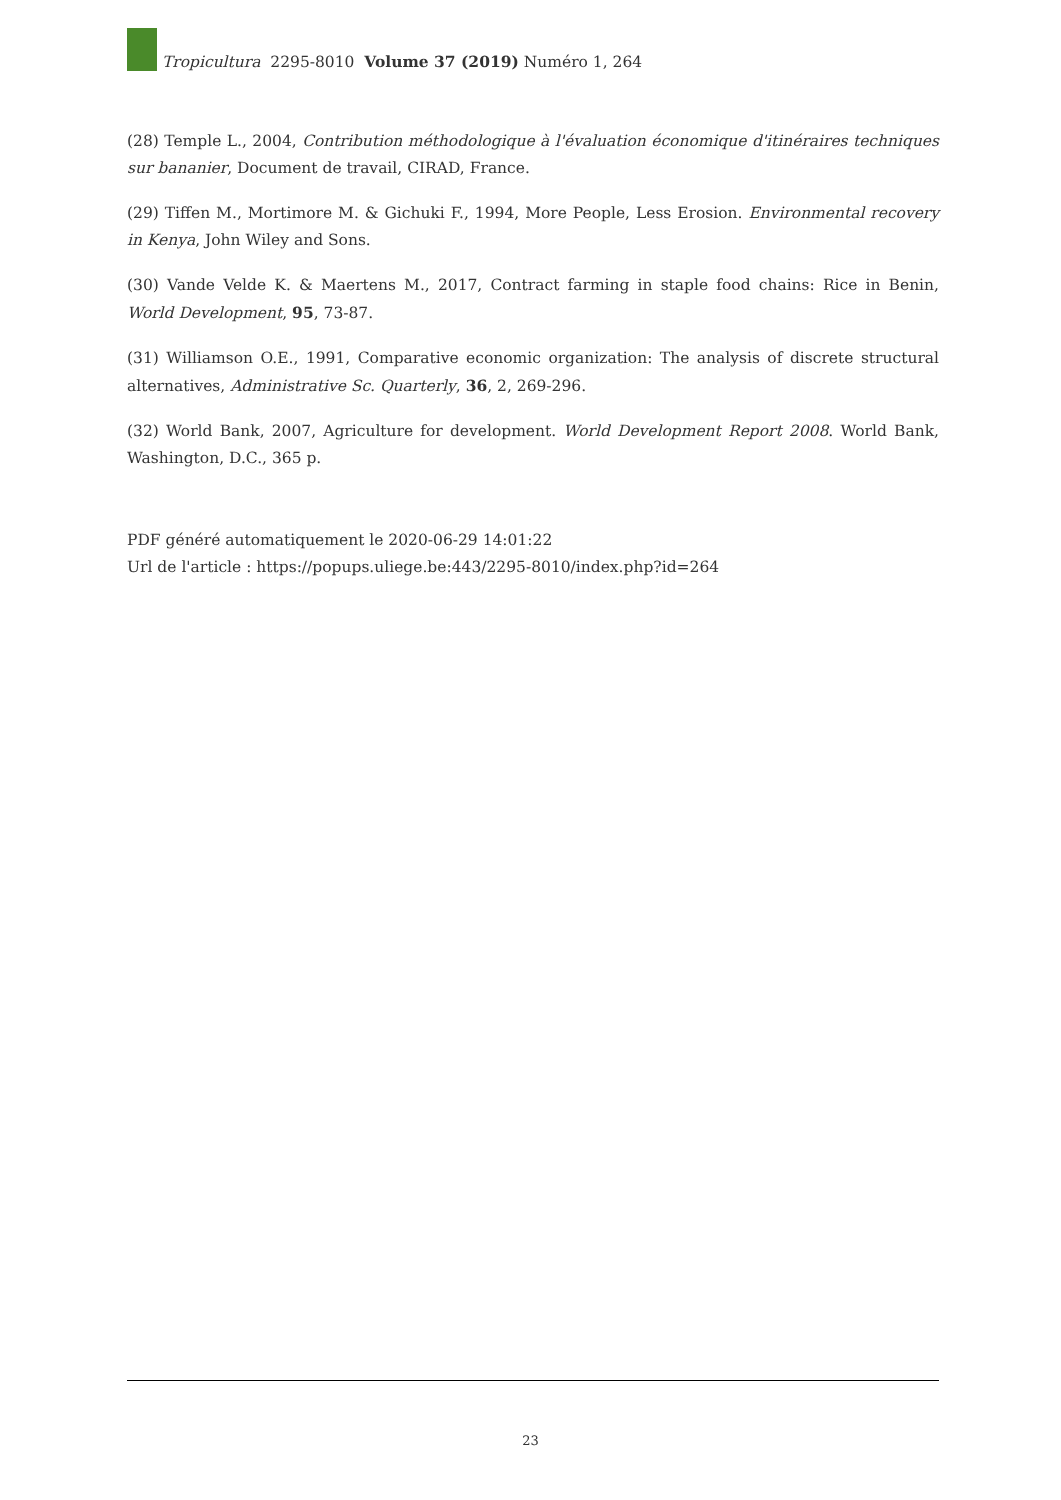Tropicultura 2295-8010 Volume 37 (2019) Numéro 1, 264
(28) Temple L., 2004, Contribution méthodologique à l'évaluation économique d'itinéraires techniques sur bananier, Document de travail, CIRAD, France.
(29) Tiffen M., Mortimore M. & Gichuki F., 1994, More People, Less Erosion. Environmental recovery in Kenya, John Wiley and Sons.
(30) Vande Velde K. & Maertens M., 2017, Contract farming in staple food chains: Rice in Benin, World Development, 95, 73-87.
(31) Williamson O.E., 1991, Comparative economic organization: The analysis of discrete structural alternatives, Administrative Sc. Quarterly, 36, 2, 269-296.
(32) World Bank, 2007, Agriculture for development. World Development Report 2008. World Bank, Washington, D.C., 365 p.
PDF généré automatiquement le 2020-06-29 14:01:22
Url de l'article : https://popups.uliege.be:443/2295-8010/index.php?id=264
23